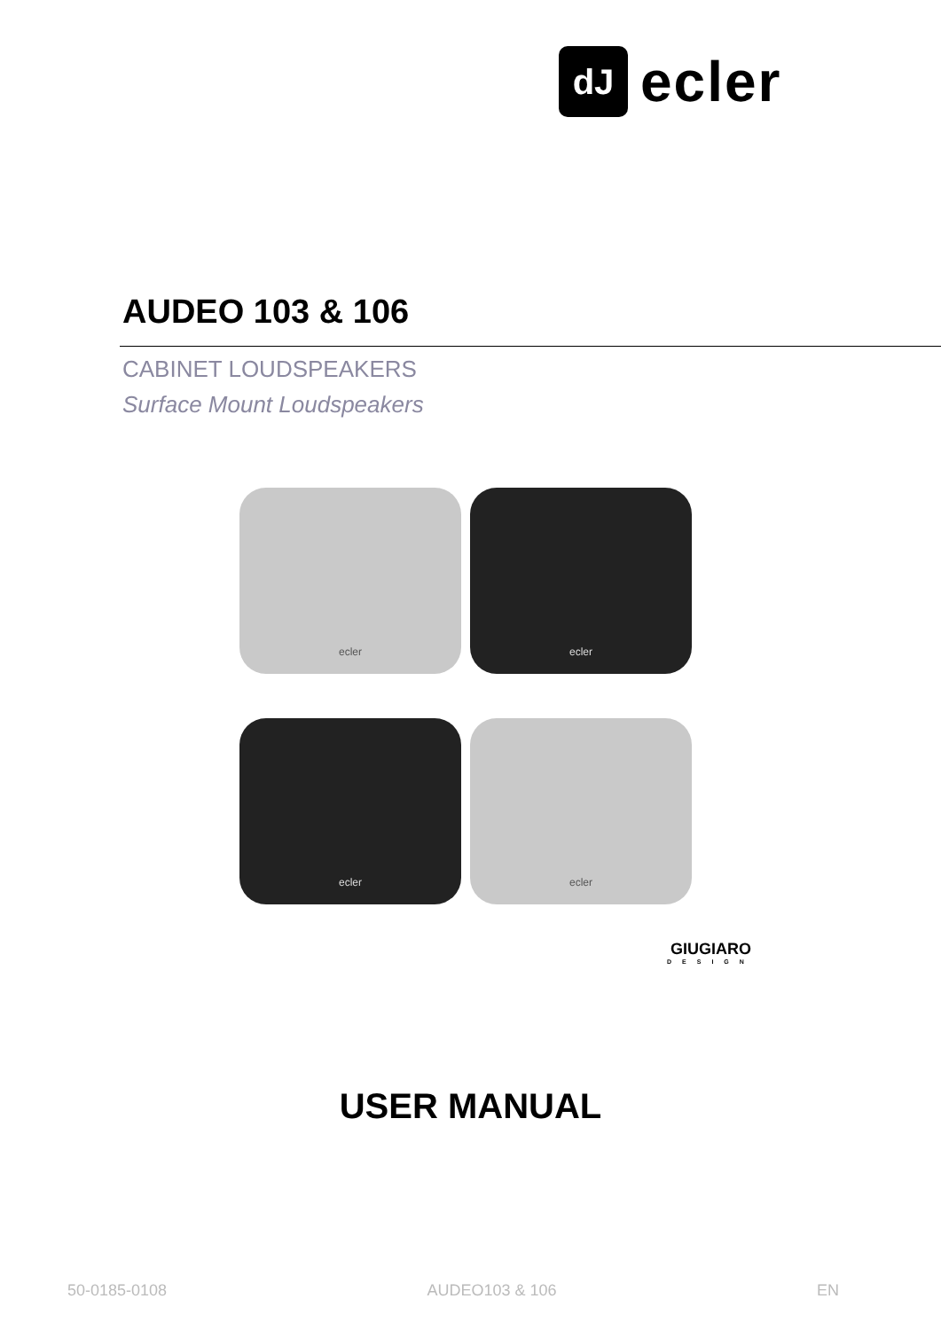dJ
ecler
AUDEO 103 & 106
CABINET LOUDSPEAKERS
Surface Mount Loudspeakers
ecler
ecler
ecler
ecler
GIUGIARO
DESIGN
USER MANUAL
50-0185-0108 AUDEO103 & 106 EN